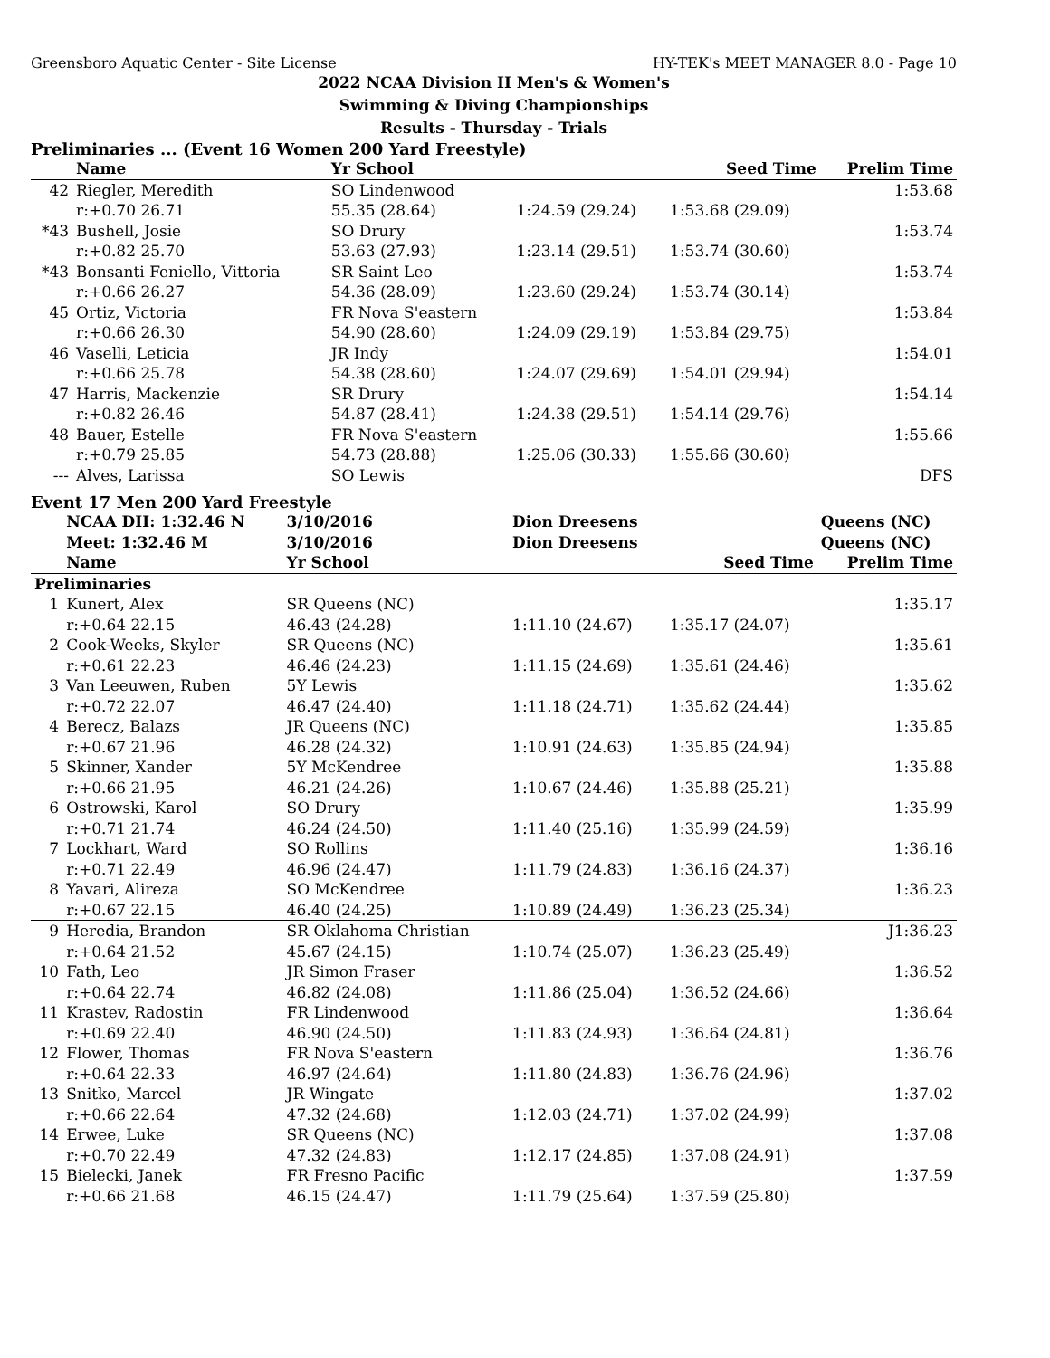Greensboro Aquatic Center - Site License HY-TEK's MEET MANAGER 8.0 - Page 10
2022 NCAA Division II Men's & Women's
Swimming & Diving Championships
Results - Thursday - Trials
Preliminaries ... (Event 16 Women 200 Yard Freestyle)
| | Name | Yr School | | Seed Time | Prelim Time |
| --- | --- | --- | --- | --- | --- |
| 42 | Riegler, Meredith | SO Lindenwood | | | 1:53.68 |
| | r:+0.70 26.71 | 55.35 (28.64) | 1:24.59 (29.24) | 1:53.68 (29.09) | |
| *43 | Bushell, Josie | SO Drury | | | 1:53.74 |
| | r:+0.82 25.70 | 53.63 (27.93) | 1:23.14 (29.51) | 1:53.74 (30.60) | |
| *43 | Bonsanti Feniello, Vittoria | SR Saint Leo | | | 1:53.74 |
| | r:+0.66 26.27 | 54.36 (28.09) | 1:23.60 (29.24) | 1:53.74 (30.14) | |
| 45 | Ortiz, Victoria | FR Nova S'eastern | | | 1:53.84 |
| | r:+0.66 26.30 | 54.90 (28.60) | 1:24.09 (29.19) | 1:53.84 (29.75) | |
| 46 | Vaselli, Leticia | JR Indy | | | 1:54.01 |
| | r:+0.66 25.78 | 54.38 (28.60) | 1:24.07 (29.69) | 1:54.01 (29.94) | |
| 47 | Harris, Mackenzie | SR Drury | | | 1:54.14 |
| | r:+0.82 26.46 | 54.87 (28.41) | 1:24.38 (29.51) | 1:54.14 (29.76) | |
| 48 | Bauer, Estelle | FR Nova S'eastern | | | 1:55.66 |
| | r:+0.79 25.85 | 54.73 (28.88) | 1:25.06 (30.33) | 1:55.66 (30.60) | |
| --- | Alves, Larissa | SO Lewis | | | DFS |
Event 17 Men 200 Yard Freestyle
| | NCAA DII: 1:32.46 N | 3/10/2016 | Dion Dreesens | | Queens (NC) |
| | Meet: 1:32.46 M | 3/10/2016 | Dion Dreesens | | Queens (NC) |
| | Name | Yr School | | Seed Time | Prelim Time |
| Preliminaries | | | | | |
| 1 | Kunert, Alex | SR Queens (NC) | | | 1:35.17 |
| | r:+0.64 22.15 | 46.43 (24.28) | 1:11.10 (24.67) | 1:35.17 (24.07) | |
| 2 | Cook-Weeks, Skyler | SR Queens (NC) | | | 1:35.61 |
| | r:+0.61 22.23 | 46.46 (24.23) | 1:11.15 (24.69) | 1:35.61 (24.46) | |
| 3 | Van Leeuwen, Ruben | 5Y Lewis | | | 1:35.62 |
| | r:+0.72 22.07 | 46.47 (24.40) | 1:11.18 (24.71) | 1:35.62 (24.44) | |
| 4 | Berecz, Balazs | JR Queens (NC) | | | 1:35.85 |
| | r:+0.67 21.96 | 46.28 (24.32) | 1:10.91 (24.63) | 1:35.85 (24.94) | |
| 5 | Skinner, Xander | 5Y McKendree | | | 1:35.88 |
| | r:+0.66 21.95 | 46.21 (24.26) | 1:10.67 (24.46) | 1:35.88 (25.21) | |
| 6 | Ostrowski, Karol | SO Drury | | | 1:35.99 |
| | r:+0.71 21.74 | 46.24 (24.50) | 1:11.40 (25.16) | 1:35.99 (24.59) | |
| 7 | Lockhart, Ward | SO Rollins | | | 1:36.16 |
| | r:+0.71 22.49 | 46.96 (24.47) | 1:11.79 (24.83) | 1:36.16 (24.37) | |
| 8 | Yavari, Alireza | SO McKendree | | | 1:36.23 |
| | r:+0.67 22.15 | 46.40 (24.25) | 1:10.89 (24.49) | 1:36.23 (25.34) | |
| 9 | Heredia, Brandon | SR Oklahoma Christian | | | J1:36.23 |
| | r:+0.64 21.52 | 45.67 (24.15) | 1:10.74 (25.07) | 1:36.23 (25.49) | |
| 10 | Fath, Leo | JR Simon Fraser | | | 1:36.52 |
| | r:+0.64 22.74 | 46.82 (24.08) | 1:11.86 (25.04) | 1:36.52 (24.66) | |
| 11 | Krastev, Radostin | FR Lindenwood | | | 1:36.64 |
| | r:+0.69 22.40 | 46.90 (24.50) | 1:11.83 (24.93) | 1:36.64 (24.81) | |
| 12 | Flower, Thomas | FR Nova S'eastern | | | 1:36.76 |
| | r:+0.64 22.33 | 46.97 (24.64) | 1:11.80 (24.83) | 1:36.76 (24.96) | |
| 13 | Snitko, Marcel | JR Wingate | | | 1:37.02 |
| | r:+0.66 22.64 | 47.32 (24.68) | 1:12.03 (24.71) | 1:37.02 (24.99) | |
| 14 | Erwee, Luke | SR Queens (NC) | | | 1:37.08 |
| | r:+0.70 22.49 | 47.32 (24.83) | 1:12.17 (24.85) | 1:37.08 (24.91) | |
| 15 | Bielecki, Janek | FR Fresno Pacific | | | 1:37.59 |
| | r:+0.66 21.68 | 46.15 (24.47) | 1:11.79 (25.64) | 1:37.59 (25.80) | |